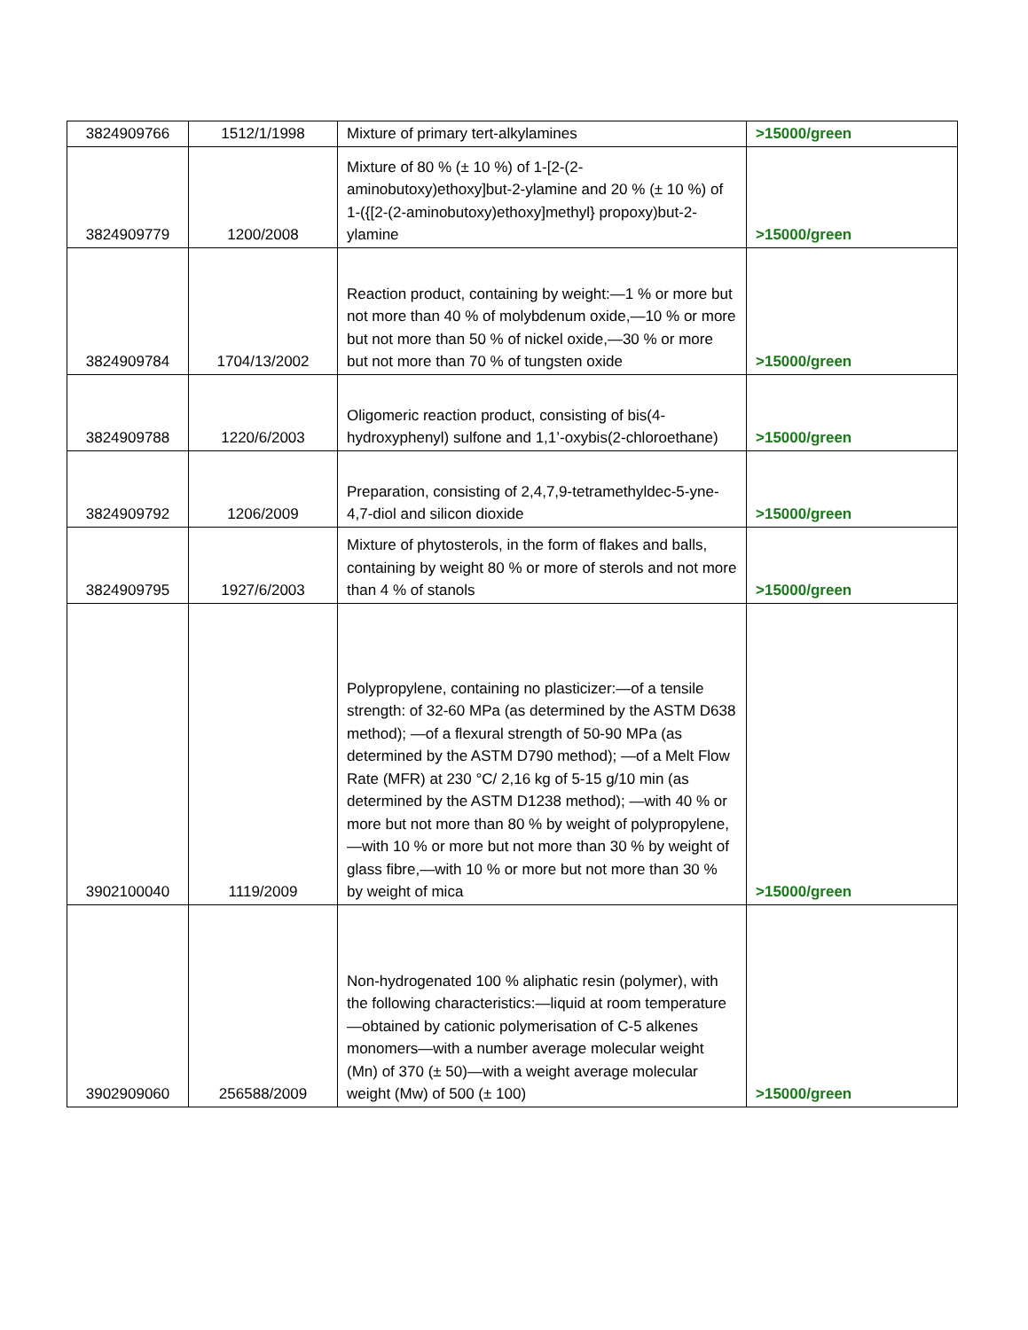| 3824909766 | 1512/1/1998 | Mixture of primary tert-alkylamines | >15000/green |
| 3824909779 | 1200/2008 | Mixture of 80 % (± 10 %) of 1-[2-(2-aminobutoxy)ethoxy]but-2-ylamine and 20 % (± 10 %) of 1-({[2-(2-aminobutoxy)ethoxy]methyl} propoxy)but-2-ylamine | >15000/green |
| 3824909784 | 1704/13/2002 | Reaction product, containing by weight:—1 % or more but not more than 40 % of molybdenum oxide,—10 % or more but not more than 50 % of nickel oxide,—30 % or more but not more than 70 % of tungsten oxide | >15000/green |
| 3824909788 | 1220/6/2003 | Oligomeric reaction product, consisting of bis(4-hydroxyphenyl) sulfone and 1,1’-oxybis(2-chloroethane) | >15000/green |
| 3824909792 | 1206/2009 | Preparation, consisting of 2,4,7,9-tetramethyldec-5-yne-4,7-diol and silicon dioxide | >15000/green |
| 3824909795 | 1927/6/2003 | Mixture of phytosterols, in the form of flakes and balls, containing by weight 80 % or more of sterols and not more than 4 % of stanols | >15000/green |
| 3902100040 | 1119/2009 | Polypropylene, containing no plasticizer:—of a tensile strength: of 32-60 MPa (as determined by the ASTM D638 method); —of a flexural strength of 50-90 MPa (as determined by the ASTM D790 method); —of a Melt Flow Rate (MFR) at 230 °C/ 2,16 kg of 5-15 g/10 min (as determined by the ASTM D1238 method); —with 40 % or more but not more than 80 % by weight of polypropylene,—with 10 % or more but not more than 30 % by weight of glass fibre,—with 10 % or more but not more than 30 % by weight of mica | >15000/green |
| 3902909060 | 256588/2009 | Non-hydrogenated 100 % aliphatic resin (polymer), with the following characteristics:—liquid at room temperature—obtained by cationic polymerisation of C-5 alkenes monomers—with a number average molecular weight (Mn) of 370 (± 50)—with a weight average molecular weight (Mw) of 500 (± 100) | >15000/green |